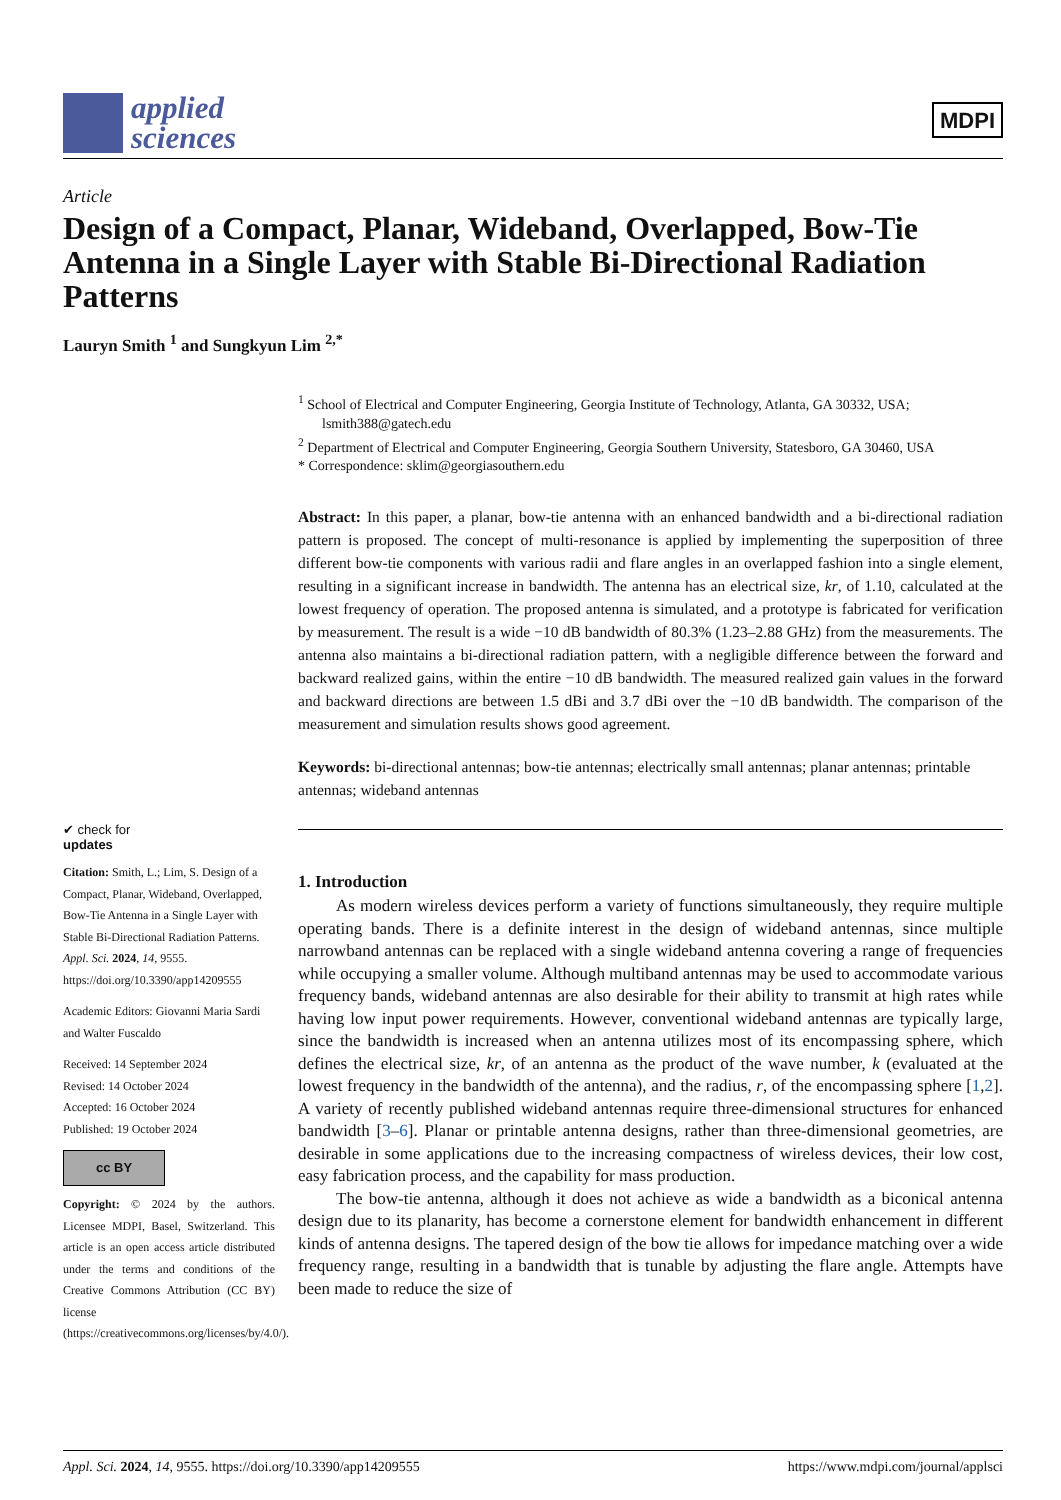applied
sciences
MDPI
Article
Design of a Compact, Planar, Wideband, Overlapped, Bow-Tie Antenna in a Single Layer with Stable Bi-Directional Radiation Patterns
Lauryn Smith <sup>1</sup> and Sungkyun Lim <sup>2,*</sup>
<sup>1</sup> School of Electrical and Computer Engineering, Georgia Institute of Technology, Atlanta, GA 30332, USA; lsmith388@gatech.edu
<sup>2</sup> Department of Electrical and Computer Engineering, Georgia Southern University, Statesboro, GA 30460, USA
* Correspondence: sklim@georgiasouthern.edu
Abstract: In this paper, a planar, bow-tie antenna with an enhanced bandwidth and a bi-directional radiation pattern is proposed. The concept of multi-resonance is applied by implementing the superposition of three different bow-tie components with various radii and flare angles in an overlapped fashion into a single element, resulting in a significant increase in bandwidth. The antenna has an electrical size, kr, of 1.10, calculated at the lowest frequency of operation. The proposed antenna is simulated, and a prototype is fabricated for verification by measurement. The result is a wide −10 dB bandwidth of 80.3% (1.23–2.88 GHz) from the measurements. The antenna also maintains a bi-directional radiation pattern, with a negligible difference between the forward and backward realized gains, within the entire −10 dB bandwidth. The measured realized gain values in the forward and backward directions are between 1.5 dBi and 3.7 dBi over the −10 dB bandwidth. The comparison of the measurement and simulation results shows good agreement.
Keywords: bi-directional antennas; bow-tie antennas; electrically small antennas; planar antennas; printable antennas; wideband antennas
1. Introduction
As modern wireless devices perform a variety of functions simultaneously, they require multiple operating bands. There is a definite interest in the design of wideband antennas, since multiple narrowband antennas can be replaced with a single wideband antenna covering a range of frequencies while occupying a smaller volume. Although multiband antennas may be used to accommodate various frequency bands, wideband antennas are also desirable for their ability to transmit at high rates while having low input power requirements. However, conventional wideband antennas are typically large, since the bandwidth is increased when an antenna utilizes most of its encompassing sphere, which defines the electrical size, kr, of an antenna as the product of the wave number, k (evaluated at the lowest frequency in the bandwidth of the antenna), and the radius, r, of the encompassing sphere [1,2]. A variety of recently published wideband antennas require three-dimensional structures for enhanced bandwidth [3–6]. Planar or printable antenna designs, rather than three-dimensional geometries, are desirable in some applications due to the increasing compactness of wireless devices, their low cost, easy fabrication process, and the capability for mass production.
The bow-tie antenna, although it does not achieve as wide a bandwidth as a biconical antenna design due to its planarity, has become a cornerstone element for bandwidth enhancement in different kinds of antenna designs. The tapered design of the bow tie allows for impedance matching over a wide frequency range, resulting in a bandwidth that is tunable by adjusting the flare angle. Attempts have been made to reduce the size of
✔ check for
updates
Citation: Smith, L.; Lim, S. Design of a Compact, Planar, Wideband, Overlapped, Bow-Tie Antenna in a Single Layer with Stable Bi-Directional Radiation Patterns. Appl. Sci. 2024, 14, 9555. https://doi.org/10.3390/app14209555
Academic Editors: Giovanni Maria Sardi and Walter Fuscaldo
Received: 14 September 2024
Revised: 14 October 2024
Accepted: 16 October 2024
Published: 19 October 2024
cc BY
Copyright: © 2024 by the authors. Licensee MDPI, Basel, Switzerland. This article is an open access article distributed under the terms and conditions of the Creative Commons Attribution (CC BY) license (https://creativecommons.org/licenses/by/4.0/).
Appl. Sci. 2024, 14, 9555. https://doi.org/10.3390/app14209555 https://www.mdpi.com/journal/applsci